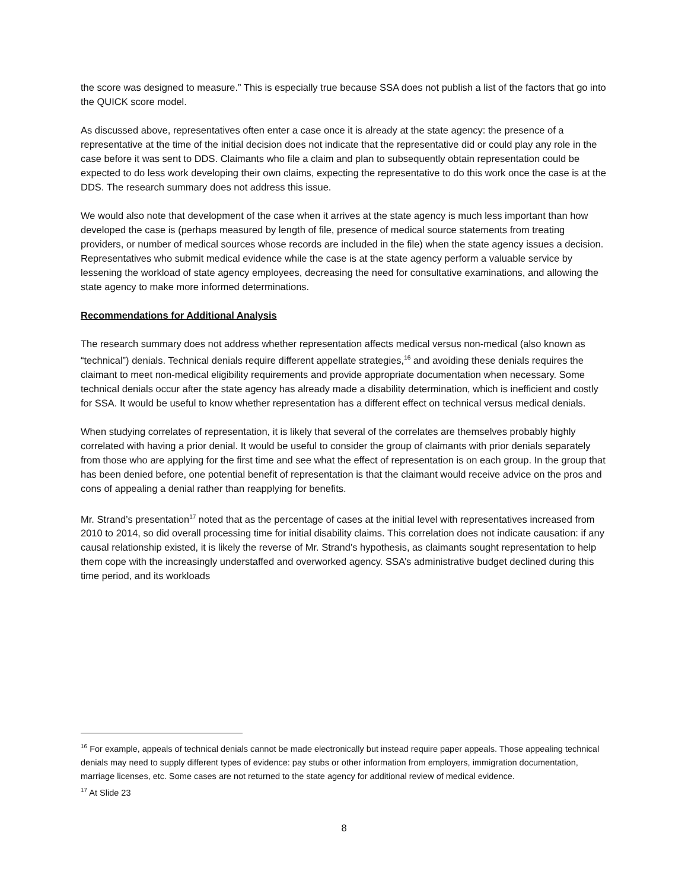the score was designed to measure.” This is especially true because SSA does not publish a list of the factors that go into the QUICK score model.
As discussed above, representatives often enter a case once it is already at the state agency: the presence of a representative at the time of the initial decision does not indicate that the representative did or could play any role in the case before it was sent to DDS. Claimants who file a claim and plan to subsequently obtain representation could be expected to do less work developing their own claims, expecting the representative to do this work once the case is at the DDS. The research summary does not address this issue.
We would also note that development of the case when it arrives at the state agency is much less important than how developed the case is (perhaps measured by length of file, presence of medical source statements from treating providers, or number of medical sources whose records are included in the file) when the state agency issues a decision. Representatives who submit medical evidence while the case is at the state agency perform a valuable service by lessening the workload of state agency employees, decreasing the need for consultative examinations, and allowing the state agency to make more informed determinations.
Recommendations for Additional Analysis
The research summary does not address whether representation affects medical versus non-medical (also known as “technical”) denials. Technical denials require different appellate strategies,<sup>16</sup> and avoiding these denials requires the claimant to meet non-medical eligibility requirements and provide appropriate documentation when necessary. Some technical denials occur after the state agency has already made a disability determination, which is inefficient and costly for SSA. It would be useful to know whether representation has a different effect on technical versus medical denials.
When studying correlates of representation, it is likely that several of the correlates are themselves probably highly correlated with having a prior denial. It would be useful to consider the group of claimants with prior denials separately from those who are applying for the first time and see what the effect of representation is on each group. In the group that has been denied before, one potential benefit of representation is that the claimant would receive advice on the pros and cons of appealing a denial rather than reapplying for benefits.
Mr. Strand’s presentation<sup>17</sup> noted that as the percentage of cases at the initial level with representatives increased from 2010 to 2014, so did overall processing time for initial disability claims. This correlation does not indicate causation: if any causal relationship existed, it is likely the reverse of Mr. Strand’s hypothesis, as claimants sought representation to help them cope with the increasingly understaffed and overworked agency. SSA’s administrative budget declined during this time period, and its workloads
<sup>16</sup> For example, appeals of technical denials cannot be made electronically but instead require paper appeals. Those appealing technical denials may need to supply different types of evidence: pay stubs or other information from employers, immigration documentation, marriage licenses, etc. Some cases are not returned to the state agency for additional review of medical evidence.
<sup>17</sup> At Slide 23
8